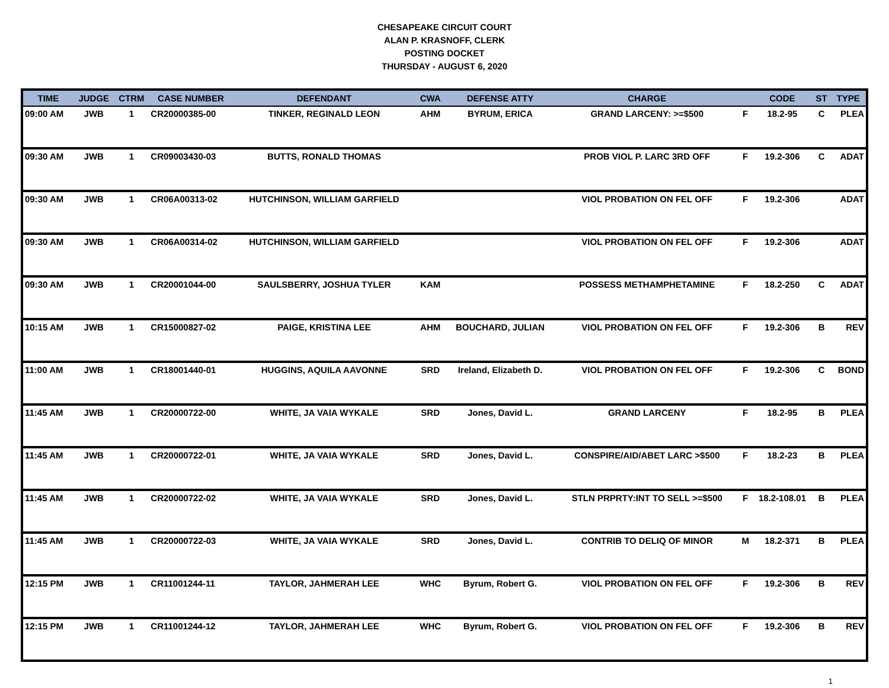CHESAPEAKE CIRCUIT COURT
ALAN P. KRASNOFF, CLERK
POSTING DOCKET
THURSDAY - AUGUST 6, 2020
| TIME | JUDGE | CTRM | CASE NUMBER | DEFENDANT | CWA | DEFENSE ATTY | CHARGE | | CODE | ST | TYPE |
| --- | --- | --- | --- | --- | --- | --- | --- | --- | --- | --- | --- |
| 09:00 AM | JWB | 1 | CR20000385-00 | TINKER, REGINALD LEON | AHM | BYRUM, ERICA | GRAND LARCENY: >=$500 | F | 18.2-95 | C | PLEA |
| 09:30 AM | JWB | 1 | CR09003430-03 | BUTTS, RONALD THOMAS | | | PROB VIOL P. LARC 3RD OFF | F | 19.2-306 | C | ADAT |
| 09:30 AM | JWB | 1 | CR06A00313-02 | HUTCHINSON, WILLIAM GARFIELD | | | VIOL PROBATION ON FEL OFF | F | 19.2-306 | | ADAT |
| 09:30 AM | JWB | 1 | CR06A00314-02 | HUTCHINSON, WILLIAM GARFIELD | | | VIOL PROBATION ON FEL OFF | F | 19.2-306 | | ADAT |
| 09:30 AM | JWB | 1 | CR20001044-00 | SAULSBERRY, JOSHUA TYLER | KAM | | POSSESS METHAMPHETAMINE | F | 18.2-250 | C | ADAT |
| 10:15 AM | JWB | 1 | CR15000827-02 | PAIGE, KRISTINA LEE | AHM | BOUCHARD, JULIAN | VIOL PROBATION ON FEL OFF | F | 19.2-306 | B | REV |
| 11:00 AM | JWB | 1 | CR18001440-01 | HUGGINS, AQUILA AAVONNE | SRD | Ireland, Elizabeth D. | VIOL PROBATION ON FEL OFF | F | 19.2-306 | C | BOND |
| 11:45 AM | JWB | 1 | CR20000722-00 | WHITE, JA VAIA WYKALE | SRD | Jones, David L. | GRAND LARCENY | F | 18.2-95 | B | PLEA |
| 11:45 AM | JWB | 1 | CR20000722-01 | WHITE, JA VAIA WYKALE | SRD | Jones, David L. | CONSPIRE/AID/ABET LARC >$500 | F | 18.2-23 | B | PLEA |
| 11:45 AM | JWB | 1 | CR20000722-02 | WHITE, JA VAIA WYKALE | SRD | Jones, David L. | STLN PRPRTY:INT TO SELL >=$500 | F | 18.2-108.01 | B | PLEA |
| 11:45 AM | JWB | 1 | CR20000722-03 | WHITE, JA VAIA WYKALE | SRD | Jones, David L. | CONTRIB TO DELIQ OF MINOR | M | 18.2-371 | B | PLEA |
| 12:15 PM | JWB | 1 | CR11001244-11 | TAYLOR, JAHMERAH LEE | WHC | Byrum, Robert G. | VIOL PROBATION ON FEL OFF | F | 19.2-306 | B | REV |
| 12:15 PM | JWB | 1 | CR11001244-12 | TAYLOR, JAHMERAH LEE | WHC | Byrum, Robert G. | VIOL PROBATION ON FEL OFF | F | 19.2-306 | B | REV |
1